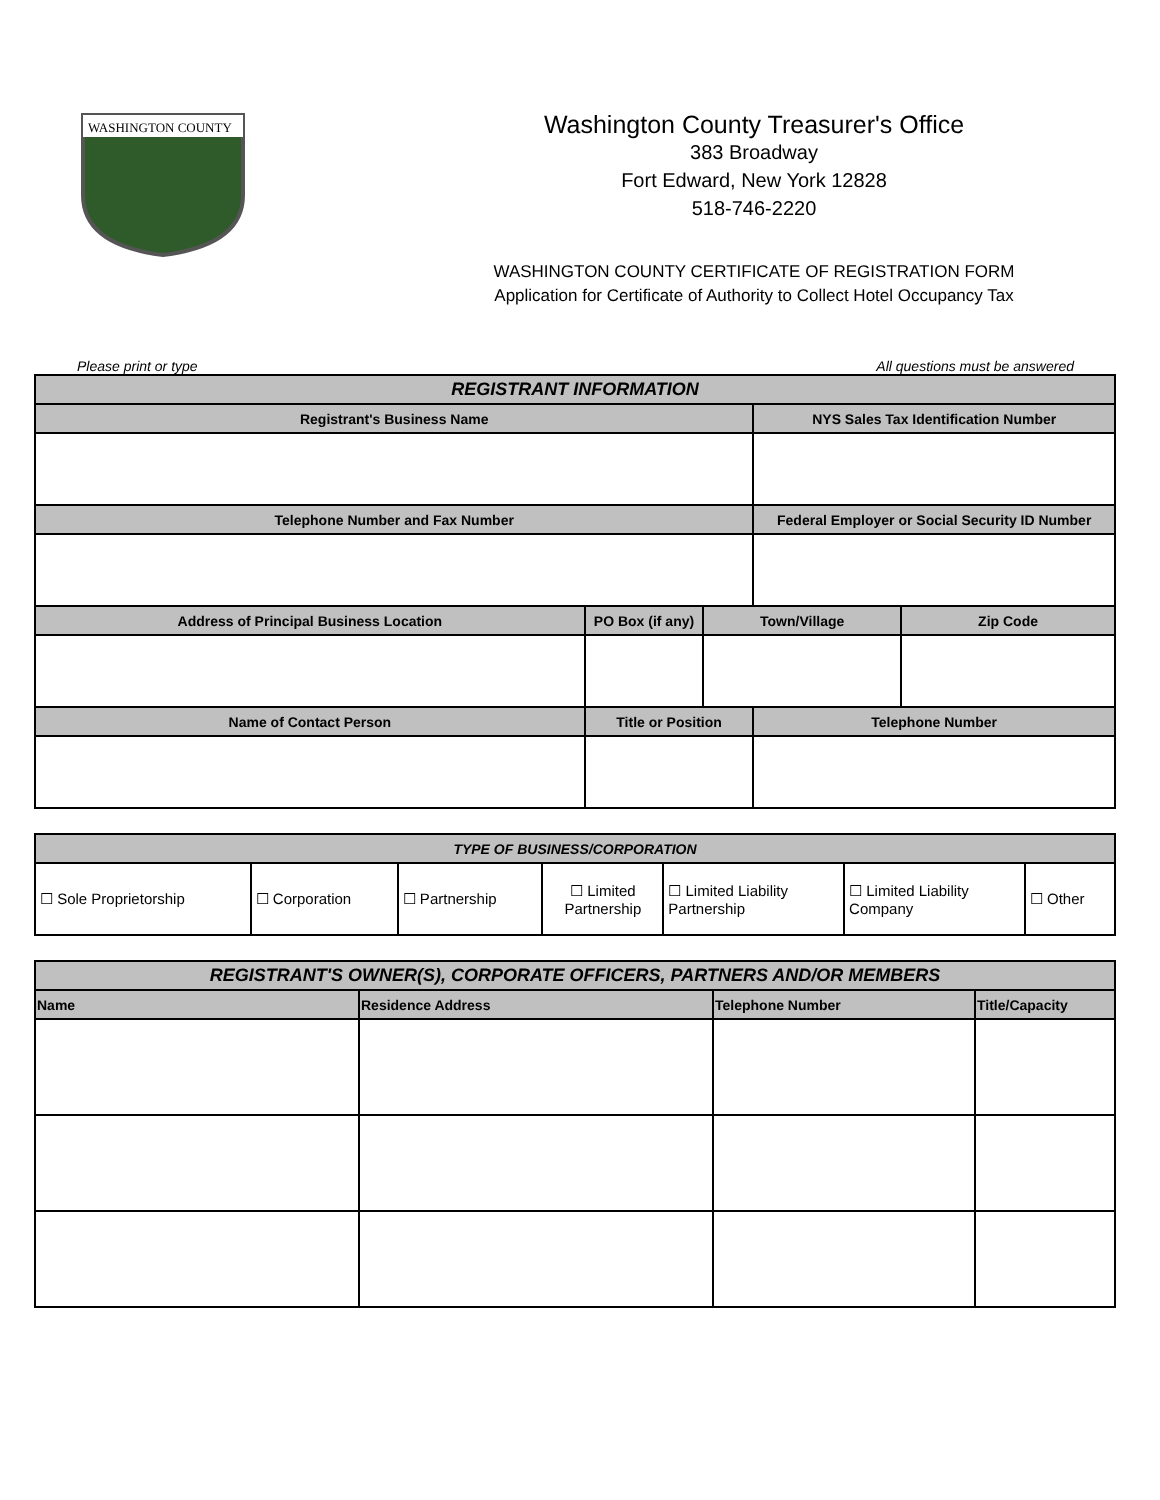WASHINGTON COUNTY
Washington County Treasurer's Office
383 Broadway
Fort Edward, New York 12828
518-746-2220
WASHINGTON COUNTY CERTIFICATE OF REGISTRATION FORM
Application for Certificate of Authority to Collect Hotel Occupancy Tax
Please print or type All questions must be answered
| REGISTRANT INFORMATION | | | | | |
| --- | --- | --- | --- | --- | --- |
| Registrant's Business Name | | | | NYS Sales Tax Identification Number | |
| Telephone Number and Fax Number | | | | Federal Employer or Social Security ID Number | |
| Address of Principal Business Location | | PO Box (if any) | Town/Village | | Zip Code |
| Name of Contact Person | Title or Position | | | Telephone Number | |
| TYPE OF BUSINESS/CORPORATION | | | | | | |
| --- | --- | --- | --- | --- | --- | --- |
| ☐ Sole Proprietorship | ☐ Corporation | ☐ Partnership | ☐ Limited Partnership | ☐ Limited Liability Partnership | ☐ Limited Liability Company | ☐ Other |
| REGISTRANT'S OWNER(S), CORPORATE OFFICERS, PARTNERS AND/OR MEMBERS | | | |
| --- | --- | --- | --- |
| Name | Residence Address | Telephone Number | Title/Capacity |